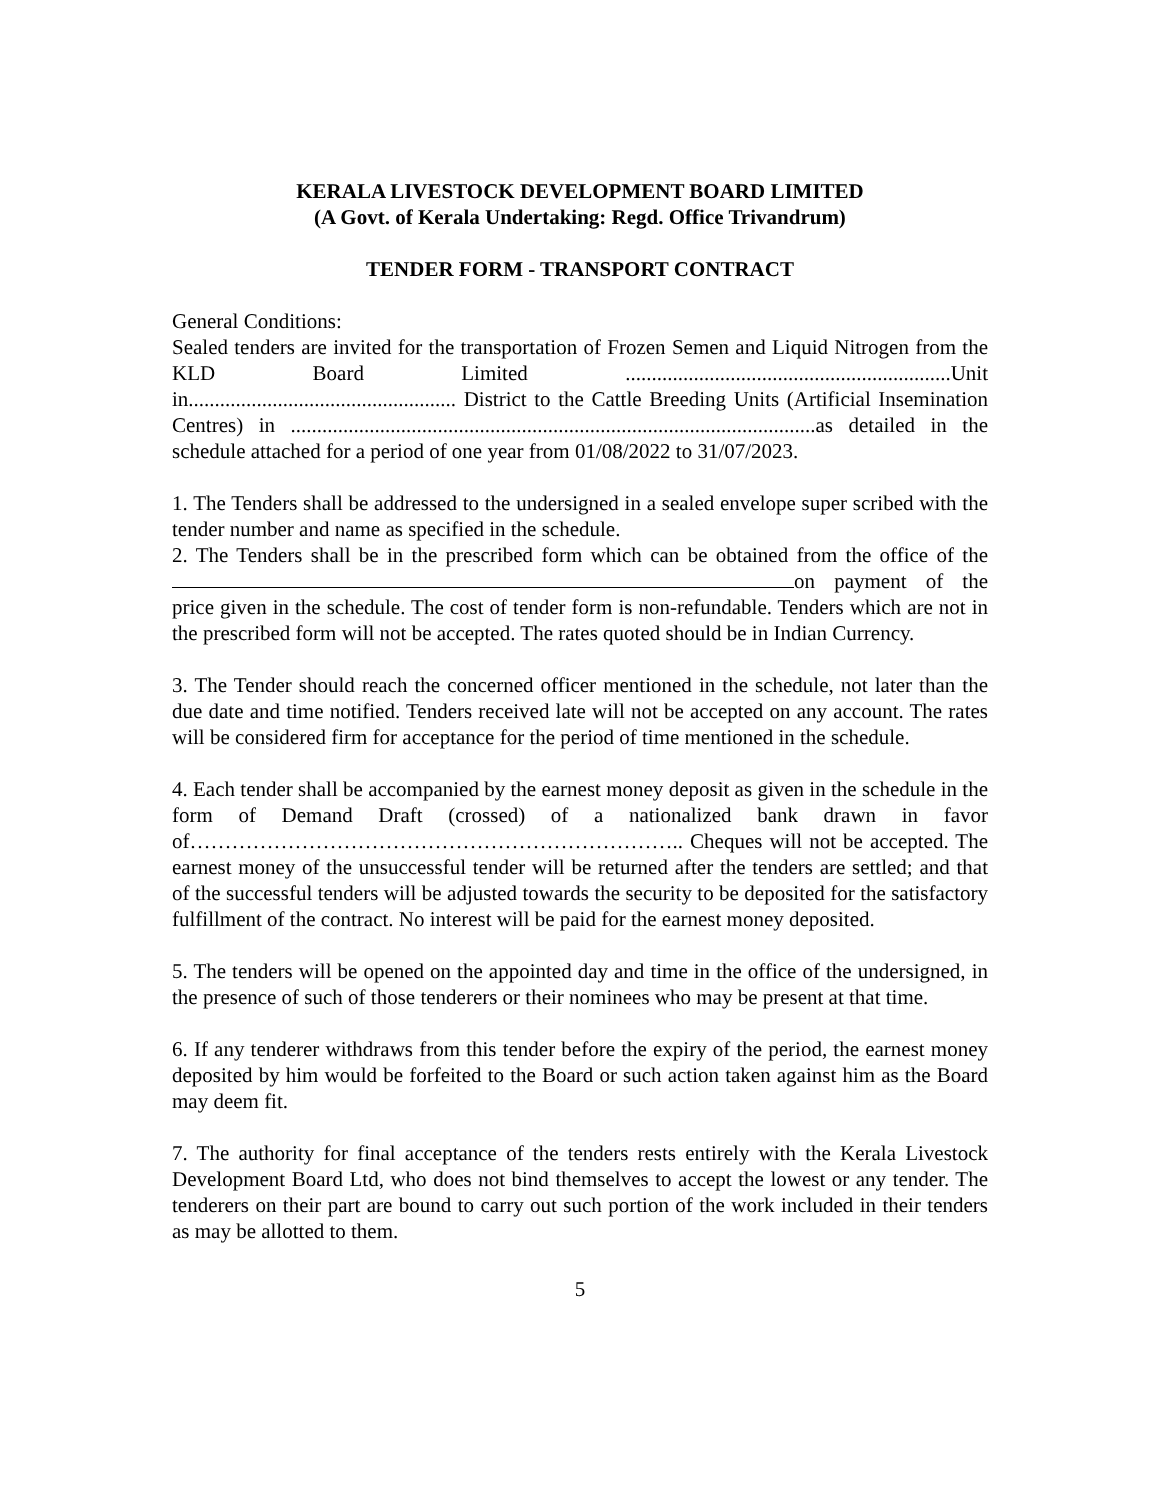KERALA LIVESTOCK DEVELOPMENT BOARD LIMITED
(A Govt. of Kerala Undertaking: Regd. Office Trivandrum)
TENDER FORM - TRANSPORT CONTRACT
General Conditions:
Sealed tenders are invited for the transportation of Frozen Semen and Liquid Nitrogen from the KLD Board Limited ..............................................................Unit in................................................... District to the Cattle Breeding Units (Artificial Insemination Centres) in ....................................................................................................as detailed in the schedule attached for a period of one year from 01/08/2022 to 31/07/2023.
1. The Tenders shall be addressed to the undersigned in a sealed envelope super scribed with the tender number and name as specified in the schedule.
2. The Tenders shall be in the prescribed form which can be obtained from the office of the on payment of the price given in the schedule. The cost of tender form is non-refundable. Tenders which are not in the prescribed form will not be accepted. The rates quoted should be in Indian Currency.
3. The Tender should reach the concerned officer mentioned in the schedule, not later than the due date and time notified. Tenders received late will not be accepted on any account. The rates will be considered firm for acceptance for the period of time mentioned in the schedule.
4. Each tender shall be accompanied by the earnest money deposit as given in the schedule in the form of Demand Draft (crossed) of a nationalized bank drawn in favor of…………………………………………………………….. Cheques will not be accepted. The earnest money of the unsuccessful tender will be returned after the tenders are settled; and that of the successful tenders will be adjusted towards the security to be deposited for the satisfactory fulfillment of the contract. No interest will be paid for the earnest money deposited.
5. The tenders will be opened on the appointed day and time in the office of the undersigned, in the presence of such of those tenderers or their nominees who may be present at that time.
6. If any tenderer withdraws from this tender before the expiry of the period, the earnest money deposited by him would be forfeited to the Board or such action taken against him as the Board may deem fit.
7. The authority for final acceptance of the tenders rests entirely with the Kerala Livestock Development Board Ltd, who does not bind themselves to accept the lowest or any tender. The tenderers on their part are bound to carry out such portion of the work included in their tenders as may be allotted to them.
5